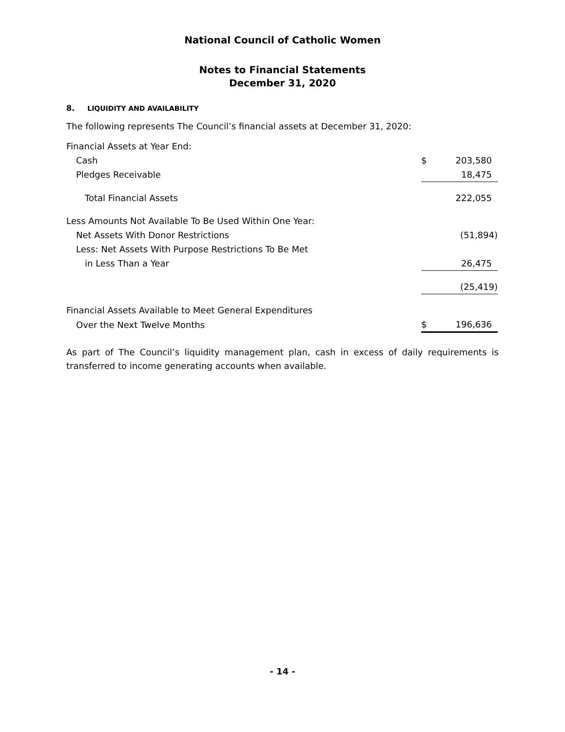National Council of Catholic Women
Notes to Financial Statements
December 31, 2020
8. LIQUIDITY AND AVAILABILITY
The following represents The Council’s financial assets at December 31, 2020:
| Financial Assets at Year End: | | |
| Cash | $ | 203,580 |
| Pledges Receivable | | 18,475 |
| Total Financial Assets | | 222,055 |
| Less Amounts Not Available To Be Used Within One Year: | | |
| Net Assets With Donor Restrictions | | (51,894) |
| Less: Net Assets With Purpose Restrictions To Be Met | | |
| in Less Than a Year | | 26,475 |
| | | (25,419) |
| Financial Assets Available to Meet General Expenditures | | |
| Over the Next Twelve Months | $ | 196,636 |
As part of The Council’s liquidity management plan, cash in excess of daily requirements is transferred to income generating accounts when available.
- 14 -